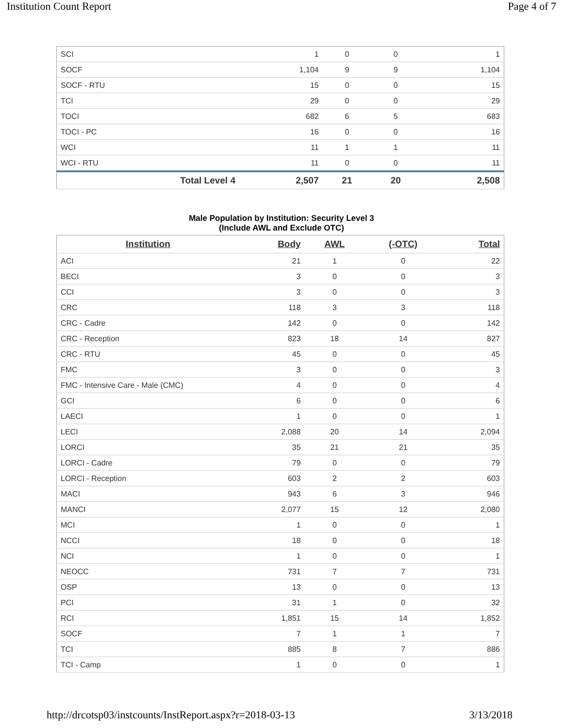Institution Count Report Page 4 of 7
| SCI | 1 | 0 | 0 | 1 |
| SOCF | 1,104 | 9 | 9 | 1,104 |
| SOCF - RTU | 15 | 0 | 0 | 15 |
| TCI | 29 | 0 | 0 | 29 |
| TOCI | 682 | 6 | 5 | 683 |
| TOCI - PC | 16 | 0 | 0 | 16 |
| WCI | 11 | 1 | 1 | 11 |
| WCI - RTU | 11 | 0 | 0 | 11 |
| Total Level 4 | 2,507 | 21 | 20 | 2,508 |
Male Population by Institution: Security Level 3
(Include AWL and Exclude OTC)
| Institution | Body | AWL | (-OTC) | Total |
| --- | --- | --- | --- | --- |
| ACI | 21 | 1 | 0 | 22 |
| BECI | 3 | 0 | 0 | 3 |
| CCI | 3 | 0 | 0 | 3 |
| CRC | 118 | 3 | 3 | 118 |
| CRC - Cadre | 142 | 0 | 0 | 142 |
| CRC - Reception | 823 | 18 | 14 | 827 |
| CRC - RTU | 45 | 0 | 0 | 45 |
| FMC | 3 | 0 | 0 | 3 |
| FMC - Intensive Care - Male (CMC) | 4 | 0 | 0 | 4 |
| GCI | 6 | 0 | 0 | 6 |
| LAECI | 1 | 0 | 0 | 1 |
| LECI | 2,088 | 20 | 14 | 2,094 |
| LORCI | 35 | 21 | 21 | 35 |
| LORCI - Cadre | 79 | 0 | 0 | 79 |
| LORCI - Reception | 603 | 2 | 2 | 603 |
| MACI | 943 | 6 | 3 | 946 |
| MANCI | 2,077 | 15 | 12 | 2,080 |
| MCI | 1 | 0 | 0 | 1 |
| NCCI | 18 | 0 | 0 | 18 |
| NCI | 1 | 0 | 0 | 1 |
| NEOCC | 731 | 7 | 7 | 731 |
| OSP | 13 | 0 | 0 | 13 |
| PCI | 31 | 1 | 0 | 32 |
| RCI | 1,851 | 15 | 14 | 1,852 |
| SOCF | 7 | 1 | 1 | 7 |
| TCI | 885 | 8 | 7 | 886 |
| TCI - Camp | 1 | 0 | 0 | 1 |
http://drcotsp03/instcounts/InstReport.aspx?r=2018-03-13 3/13/2018